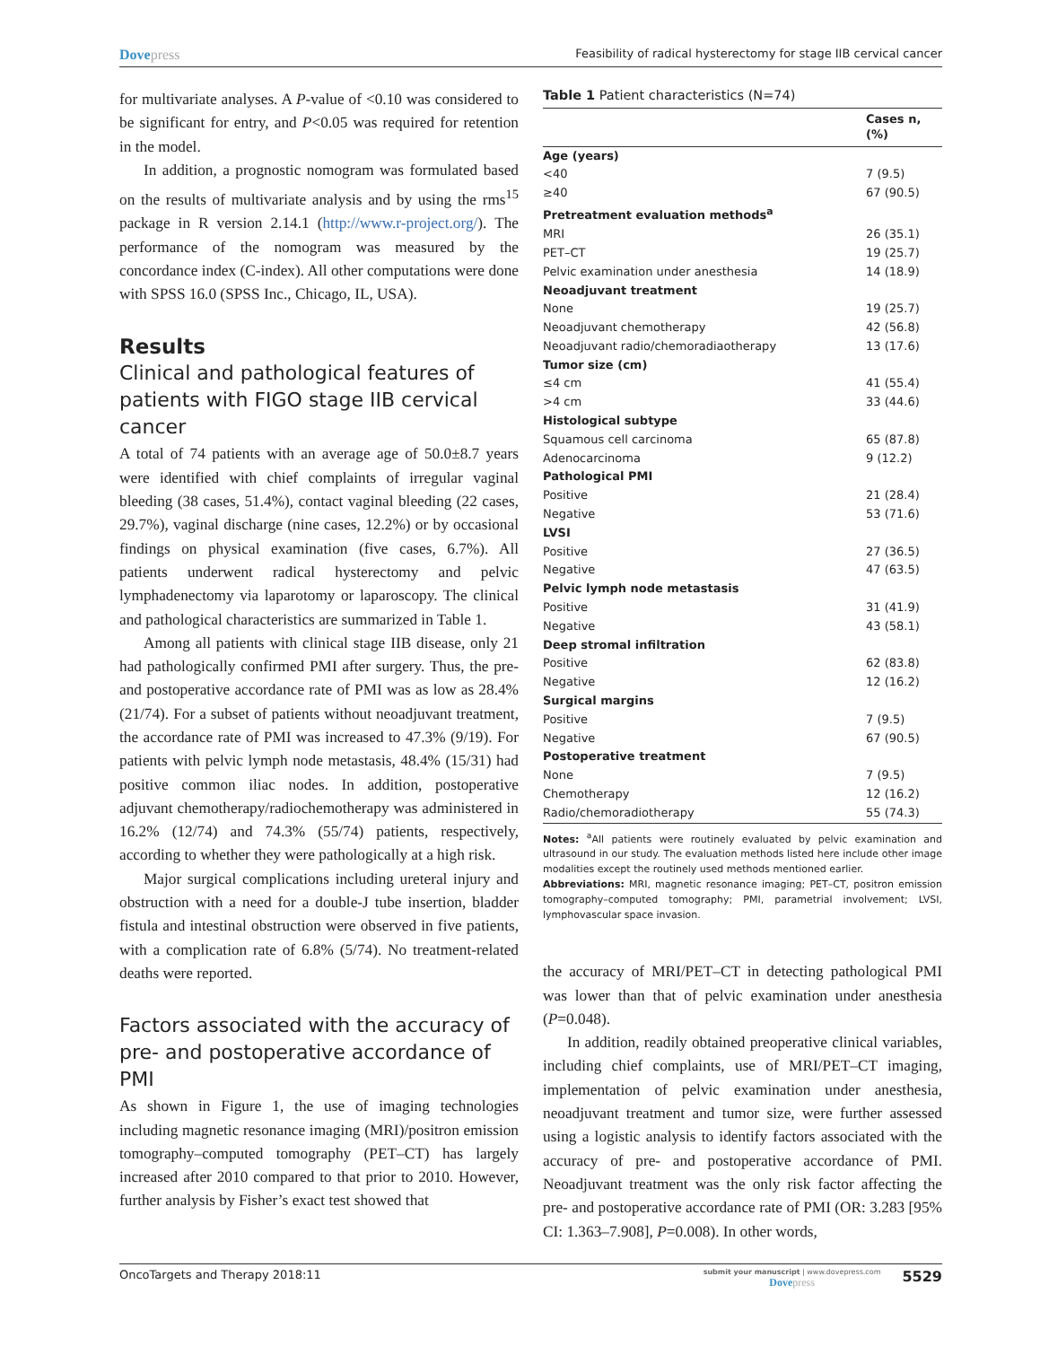Dovepress
Feasibility of radical hysterectomy for stage IIB cervical cancer
for multivariate analyses. A P-value of <0.10 was considered to be significant for entry, and P<0.05 was required for retention in the model.
In addition, a prognostic nomogram was formulated based on the results of multivariate analysis and by using the rms<sup>15</sup> package in R version 2.14.1 (http://www.r-project.org/). The performance of the nomogram was measured by the concordance index (C-index). All other computations were done with SPSS 16.0 (SPSS Inc., Chicago, IL, USA).
Results
Clinical and pathological features of patients with FIGO stage IIB cervical cancer
A total of 74 patients with an average age of 50.0±8.7 years were identified with chief complaints of irregular vaginal bleeding (38 cases, 51.4%), contact vaginal bleeding (22 cases, 29.7%), vaginal discharge (nine cases, 12.2%) or by occasional findings on physical examination (five cases, 6.7%). All patients underwent radical hysterectomy and pelvic lymphadenectomy via laparotomy or laparoscopy. The clinical and pathological characteristics are summarized in Table 1.
Among all patients with clinical stage IIB disease, only 21 had pathologically confirmed PMI after surgery. Thus, the pre- and postoperative accordance rate of PMI was as low as 28.4% (21/74). For a subset of patients without neoadjuvant treatment, the accordance rate of PMI was increased to 47.3% (9/19). For patients with pelvic lymph node metastasis, 48.4% (15/31) had positive common iliac nodes. In addition, postoperative adjuvant chemotherapy/radiochemotherapy was administered in 16.2% (12/74) and 74.3% (55/74) patients, respectively, according to whether they were pathologically at a high risk.
Major surgical complications including ureteral injury and obstruction with a need for a double-J tube insertion, bladder fistula and intestinal obstruction were observed in five patients, with a complication rate of 6.8% (5/74). No treatment-related deaths were reported.
Factors associated with the accuracy of pre- and postoperative accordance of PMI
As shown in Figure 1, the use of imaging technologies including magnetic resonance imaging (MRI)/positron emission tomography–computed tomography (PET–CT) has largely increased after 2010 compared to that prior to 2010. However, further analysis by Fisher’s exact test showed that
Table 1 Patient characteristics (N=74)
| | Cases n, (%) |
| --- | --- |
| Age (years) | |
| <40 | 7 (9.5) |
| ≥40 | 67 (90.5) |
| Pretreatment evaluation methods<sup>a</sup> | |
| MRI | 26 (35.1) |
| PET–CT | 19 (25.7) |
| Pelvic examination under anesthesia | 14 (18.9) |
| Neoadjuvant treatment | |
| None | 19 (25.7) |
| Neoadjuvant chemotherapy | 42 (56.8) |
| Neoadjuvant radio/chemoradiaotherapy | 13 (17.6) |
| Tumor size (cm) | |
| ≤4 cm | 41 (55.4) |
| >4 cm | 33 (44.6) |
| Histological subtype | |
| Squamous cell carcinoma | 65 (87.8) |
| Adenocarcinoma | 9 (12.2) |
| Pathological PMI | |
| Positive | 21 (28.4) |
| Negative | 53 (71.6) |
| LVSI | |
| Positive | 27 (36.5) |
| Negative | 47 (63.5) |
| Pelvic lymph node metastasis | |
| Positive | 31 (41.9) |
| Negative | 43 (58.1) |
| Deep stromal infiltration | |
| Positive | 62 (83.8) |
| Negative | 12 (16.2) |
| Surgical margins | |
| Positive | 7 (9.5) |
| Negative | 67 (90.5) |
| Postoperative treatment | |
| None | 7 (9.5) |
| Chemotherapy | 12 (16.2) |
| Radio/chemoradiotherapy | 55 (74.3) |
Notes: <sup>a</sup>All patients were routinely evaluated by pelvic examination and ultrasound in our study. The evaluation methods listed here include other image modalities except the routinely used methods mentioned earlier.
Abbreviations: MRI, magnetic resonance imaging; PET–CT, positron emission tomography–computed tomography; PMI, parametrial involvement; LVSI, lymphovascular space invasion.
the accuracy of MRI/PET–CT in detecting pathological PMI was lower than that of pelvic examination under anesthesia (P=0.048).
In addition, readily obtained preoperative clinical variables, including chief complaints, use of MRI/PET–CT imaging, implementation of pelvic examination under anesthesia, neoadjuvant treatment and tumor size, were further assessed using a logistic analysis to identify factors associated with the accuracy of pre- and postoperative accordance of PMI. Neoadjuvant treatment was the only risk factor affecting the pre- and postoperative accordance rate of PMI (OR: 3.283 [95% CI: 1.363–7.908], P=0.008). In other words,
OncoTargets and Therapy 2018:11
submit your manuscript | www.dovepress.com
Dovepress
5529